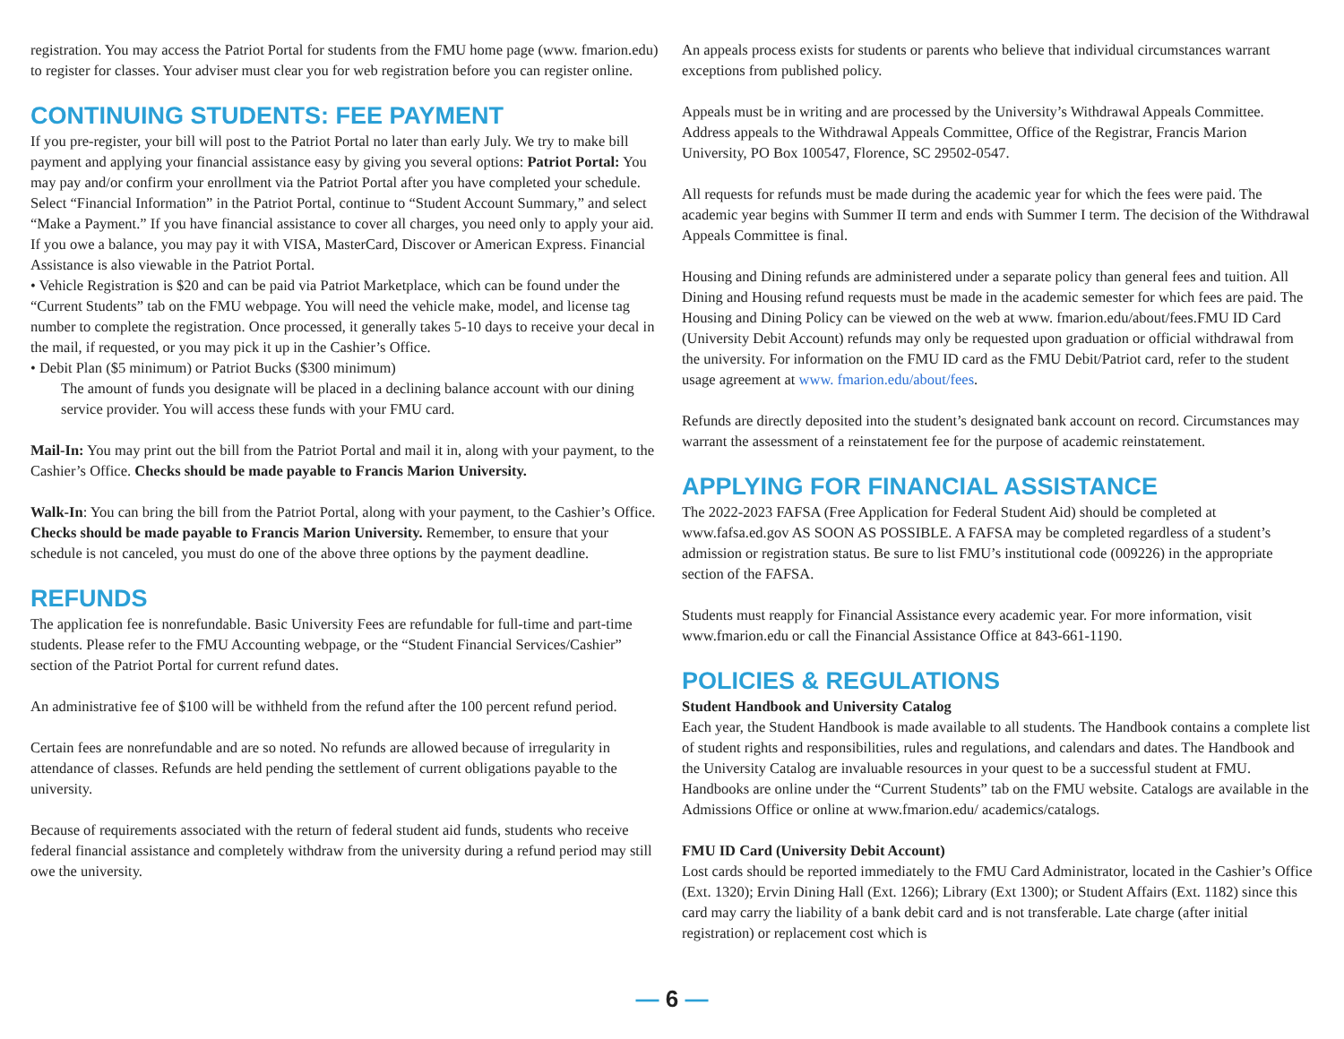registration. You may access the Patriot Portal for students from the FMU home page (www. fmarion.edu) to register for classes. Your adviser must clear you for web registration before you can register online.
CONTINUING STUDENTS: FEE PAYMENT
If you pre-register, your bill will post to the Patriot Portal no later than early July. We try to make bill payment and applying your financial assistance easy by giving you several options: Patriot Portal: You may pay and/or confirm your enrollment via the Patriot Portal after you have completed your schedule. Select “Financial Information” in the Patriot Portal, continue to “Student Account Summary,” and select “Make a Payment.” If you have financial assistance to cover all charges, you need only to apply your aid. If you owe a balance, you may pay it with VISA, MasterCard, Discover or American Express. Financial Assistance is also viewable in the Patriot Portal.
• Vehicle Registration is $20 and can be paid via Patriot Marketplace, which can be found under the “Current Students” tab on the FMU webpage. You will need the vehicle make, model, and license tag number to complete the registration. Once processed, it generally takes 5-10 days to receive your decal in the mail, if requested, or you may pick it up in the Cashier’s Office.
• Debit Plan ($5 minimum) or Patriot Bucks ($300 minimum)
The amount of funds you designate will be placed in a declining balance account with our dining service provider. You will access these funds with your FMU card.
Mail-In: You may print out the bill from the Patriot Portal and mail it in, along with your payment, to the Cashier’s Office. Checks should be made payable to Francis Marion University.
Walk-In: You can bring the bill from the Patriot Portal, along with your payment, to the Cashier’s Office. Checks should be made payable to Francis Marion University. Remember, to ensure that your schedule is not canceled, you must do one of the above three options by the payment deadline.
REFUNDS
The application fee is nonrefundable. Basic University Fees are refundable for full-time and part-time students. Please refer to the FMU Accounting webpage, or the “Student Financial Services/Cashier” section of the Patriot Portal for current refund dates.
An administrative fee of $100 will be withheld from the refund after the 100 percent refund period.
Certain fees are nonrefundable and are so noted. No refunds are allowed because of irregularity in attendance of classes. Refunds are held pending the settlement of current obligations payable to the university.
Because of requirements associated with the return of federal student aid funds, students who receive federal financial assistance and completely withdraw from the university during a refund period may still owe the university.
An appeals process exists for students or parents who believe that individual circumstances warrant exceptions from published policy.
Appeals must be in writing and are processed by the University’s Withdrawal Appeals Committee. Address appeals to the Withdrawal Appeals Committee, Office of the Registrar, Francis Marion University, PO Box 100547, Florence, SC 29502-0547.
All requests for refunds must be made during the academic year for which the fees were paid. The academic year begins with Summer II term and ends with Summer I term. The decision of the Withdrawal Appeals Committee is final.
Housing and Dining refunds are administered under a separate policy than general fees and tuition. All Dining and Housing refund requests must be made in the academic semester for which fees are paid. The Housing and Dining Policy can be viewed on the web at www. fmarion.edu/about/fees.FMU ID Card (University Debit Account) refunds may only be requested upon graduation or official withdrawal from the university. For information on the FMU ID card as the FMU Debit/Patriot card, refer to the student usage agreement at www. fmarion.edu/about/fees.
Refunds are directly deposited into the student’s designated bank account on record. Circumstances may warrant the assessment of a reinstatement fee for the purpose of academic reinstatement.
APPLYING FOR FINANCIAL ASSISTANCE
The 2022-2023 FAFSA (Free Application for Federal Student Aid) should be completed at www.fafsa.ed.gov AS SOON AS POSSIBLE. A FAFSA may be completed regardless of a student’s admission or registration status. Be sure to list FMU’s institutional code (009226) in the appropriate section of the FAFSA.
Students must reapply for Financial Assistance every academic year. For more information, visit www.fmarion.edu or call the Financial Assistance Office at 843-661-1190.
POLICIES & REGULATIONS
Student Handbook and University Catalog
Each year, the Student Handbook is made available to all students. The Handbook contains a complete list of student rights and responsibilities, rules and regulations, and calendars and dates. The Handbook and the University Catalog are invaluable resources in your quest to be a successful student at FMU. Handbooks are online under the “Current Students” tab on the FMU website. Catalogs are available in the Admissions Office or online at www.fmarion.edu/ academics/catalogs.
FMU ID Card (University Debit Account)
Lost cards should be reported immediately to the FMU Card Administrator, located in the Cashier’s Office (Ext. 1320); Ervin Dining Hall (Ext. 1266); Library (Ext 1300); or Student Affairs (Ext. 1182) since this card may carry the liability of a bank debit card and is not transferable. Late charge (after initial registration) or replacement cost which is
— 6 —